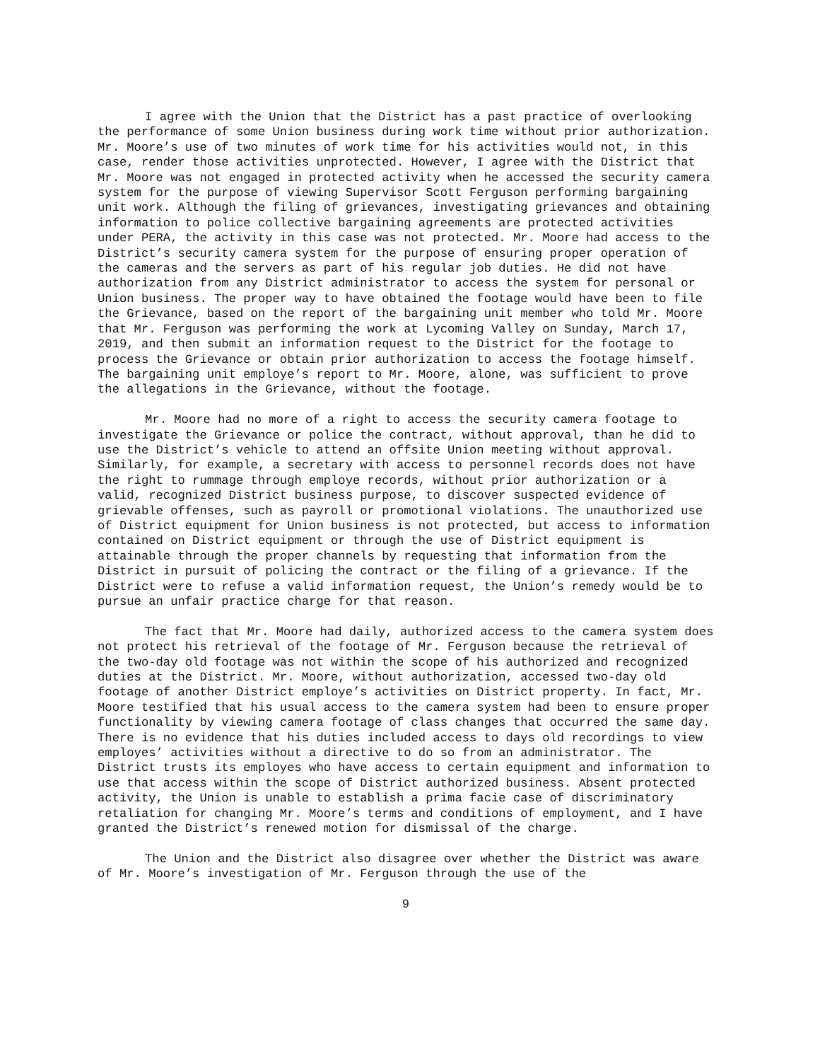I agree with the Union that the District has a past practice of overlooking the performance of some Union business during work time without prior authorization. Mr. Moore’s use of two minutes of work time for his activities would not, in this case, render those activities unprotected. However, I agree with the District that Mr. Moore was not engaged in protected activity when he accessed the security camera system for the purpose of viewing Supervisor Scott Ferguson performing bargaining unit work. Although the filing of grievances, investigating grievances and obtaining information to police collective bargaining agreements are protected activities under PERA, the activity in this case was not protected. Mr. Moore had access to the District’s security camera system for the purpose of ensuring proper operation of the cameras and the servers as part of his regular job duties. He did not have authorization from any District administrator to access the system for personal or Union business. The proper way to have obtained the footage would have been to file the Grievance, based on the report of the bargaining unit member who told Mr. Moore that Mr. Ferguson was performing the work at Lycoming Valley on Sunday, March 17, 2019, and then submit an information request to the District for the footage to process the Grievance or obtain prior authorization to access the footage himself. The bargaining unit employe’s report to Mr. Moore, alone, was sufficient to prove the allegations in the Grievance, without the footage.
Mr. Moore had no more of a right to access the security camera footage to investigate the Grievance or police the contract, without approval, than he did to use the District’s vehicle to attend an offsite Union meeting without approval. Similarly, for example, a secretary with access to personnel records does not have the right to rummage through employe records, without prior authorization or a valid, recognized District business purpose, to discover suspected evidence of grievable offenses, such as payroll or promotional violations. The unauthorized use of District equipment for Union business is not protected, but access to information contained on District equipment or through the use of District equipment is attainable through the proper channels by requesting that information from the District in pursuit of policing the contract or the filing of a grievance. If the District were to refuse a valid information request, the Union’s remedy would be to pursue an unfair practice charge for that reason.
The fact that Mr. Moore had daily, authorized access to the camera system does not protect his retrieval of the footage of Mr. Ferguson because the retrieval of the two-day old footage was not within the scope of his authorized and recognized duties at the District. Mr. Moore, without authorization, accessed two-day old footage of another District employe’s activities on District property. In fact, Mr. Moore testified that his usual access to the camera system had been to ensure proper functionality by viewing camera footage of class changes that occurred the same day. There is no evidence that his duties included access to days old recordings to view employes’ activities without a directive to do so from an administrator. The District trusts its employes who have access to certain equipment and information to use that access within the scope of District authorized business. Absent protected activity, the Union is unable to establish a prima facie case of discriminatory retaliation for changing Mr. Moore’s terms and conditions of employment, and I have granted the District’s renewed motion for dismissal of the charge.
The Union and the District also disagree over whether the District was aware of Mr. Moore’s investigation of Mr. Ferguson through the use of the
9